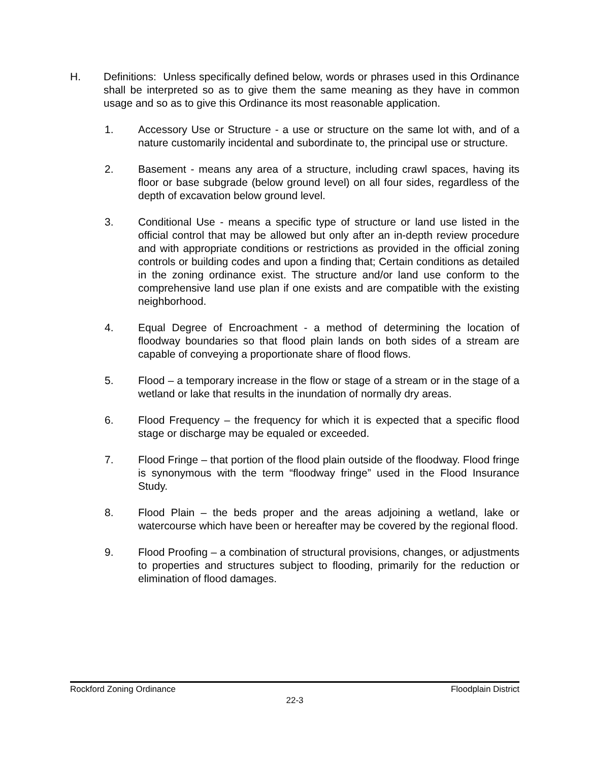H. Definitions: Unless specifically defined below, words or phrases used in this Ordinance shall be interpreted so as to give them the same meaning as they have in common usage and so as to give this Ordinance its most reasonable application.
1. Accessory Use or Structure - a use or structure on the same lot with, and of a nature customarily incidental and subordinate to, the principal use or structure.
2. Basement - means any area of a structure, including crawl spaces, having its floor or base subgrade (below ground level) on all four sides, regardless of the depth of excavation below ground level.
3. Conditional Use - means a specific type of structure or land use listed in the official control that may be allowed but only after an in-depth review procedure and with appropriate conditions or restrictions as provided in the official zoning controls or building codes and upon a finding that; Certain conditions as detailed in the zoning ordinance exist. The structure and/or land use conform to the comprehensive land use plan if one exists and are compatible with the existing neighborhood.
4. Equal Degree of Encroachment - a method of determining the location of floodway boundaries so that flood plain lands on both sides of a stream are capable of conveying a proportionate share of flood flows.
5. Flood – a temporary increase in the flow or stage of a stream or in the stage of a wetland or lake that results in the inundation of normally dry areas.
6. Flood Frequency – the frequency for which it is expected that a specific flood stage or discharge may be equaled or exceeded.
7. Flood Fringe – that portion of the flood plain outside of the floodway. Flood fringe is synonymous with the term “floodway fringe” used in the Flood Insurance Study.
8. Flood Plain – the beds proper and the areas adjoining a wetland, lake or watercourse which have been or hereafter may be covered by the regional flood.
9. Flood Proofing – a combination of structural provisions, changes, or adjustments to properties and structures subject to flooding, primarily for the reduction or elimination of flood damages.
Rockford Zoning Ordinance Floodplain District
22-3